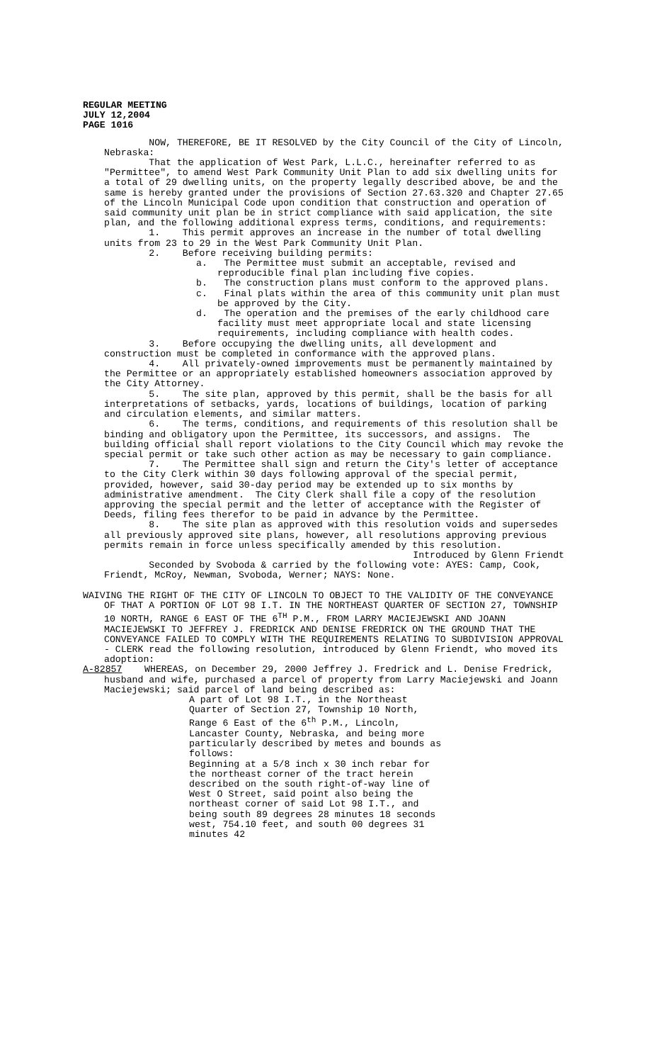REGULAR MEETING
JULY 12,2004
PAGE 1016
NOW, THEREFORE, BE IT RESOLVED by the City Council of the City of Lincoln, Nebraska:
That the application of West Park, L.L.C., hereinafter referred to as "Permittee", to amend West Park Community Unit Plan to add six dwelling units for a total of 29 dwelling units, on the property legally described above, be and the same is hereby granted under the provisions of Section 27.63.320 and Chapter 27.65 of the Lincoln Municipal Code upon condition that construction and operation of said community unit plan be in strict compliance with said application, the site plan, and the following additional express terms, conditions, and requirements:
1. This permit approves an increase in the number of total dwelling units from 23 to 29 in the West Park Community Unit Plan.
2. Before receiving building permits:
a. The Permittee must submit an acceptable, revised and reproducible final plan including five copies.
b. The construction plans must conform to the approved plans.
c. Final plats within the area of this community unit plan must be approved by the City.
d. The operation and the premises of the early childhood care facility must meet appropriate local and state licensing requirements, including compliance with health codes.
3. Before occupying the dwelling units, all development and construction must be completed in conformance with the approved plans.
4. All privately-owned improvements must be permanently maintained by the Permittee or an appropriately established homeowners association approved by the City Attorney.
5. The site plan, approved by this permit, shall be the basis for all interpretations of setbacks, yards, locations of buildings, location of parking and circulation elements, and similar matters.
6. The terms, conditions, and requirements of this resolution shall be binding and obligatory upon the Permittee, its successors, and assigns. The building official shall report violations to the City Council which may revoke the special permit or take such other action as may be necessary to gain compliance.
7. The Permittee shall sign and return the City's letter of acceptance to the City Clerk within 30 days following approval of the special permit, provided, however, said 30-day period may be extended up to six months by administrative amendment. The City Clerk shall file a copy of the resolution approving the special permit and the letter of acceptance with the Register of Deeds, filing fees therefor to be paid in advance by the Permittee.
8. The site plan as approved with this resolution voids and supersedes all previously approved site plans, however, all resolutions approving previous permits remain in force unless specifically amended by this resolution.
Introduced by Glenn Friendt
Seconded by Svoboda & carried by the following vote: AYES: Camp, Cook, Friendt, McRoy, Newman, Svoboda, Werner; NAYS: None.
WAIVING THE RIGHT OF THE CITY OF LINCOLN TO OBJECT TO THE VALIDITY OF THE CONVEYANCE OF THAT A PORTION OF LOT 98 I.T. IN THE NORTHEAST QUARTER OF SECTION 27, TOWNSHIP 10 NORTH, RANGE 6 EAST OF THE 6<sup>TH</sup> P.M., FROM LARRY MACIEJEWSKI AND JOANN MACIEJEWSKI TO JEFFREY J. FREDRICK AND DENISE FREDRICK ON THE GROUND THAT THE CONVEYANCE FAILED TO COMPLY WITH THE REQUIREMENTS RELATING TO SUBDIVISION APPROVAL - CLERK read the following resolution, introduced by Glenn Friendt, who moved its adoption:
A-82857 WHEREAS, on December 29, 2000 Jeffrey J. Fredrick and L. Denise Fredrick, husband and wife, purchased a parcel of property from Larry Maciejewski and Joann Maciejewski; said parcel of land being described as:
A part of Lot 98 I.T., in the Northeast Quarter of Section 27, Township 10 North, Range 6 East of the 6<sup>th</sup> P.M., Lincoln, Lancaster County, Nebraska, and being more particularly described by metes and bounds as follows:
Beginning at a 5/8 inch x 30 inch rebar for the northeast corner of the tract herein described on the south right-of-way line of West O Street, said point also being the northeast corner of said Lot 98 I.T., and being south 89 degrees 28 minutes 18 seconds west, 754.10 feet, and south 00 degrees 31 minutes 42